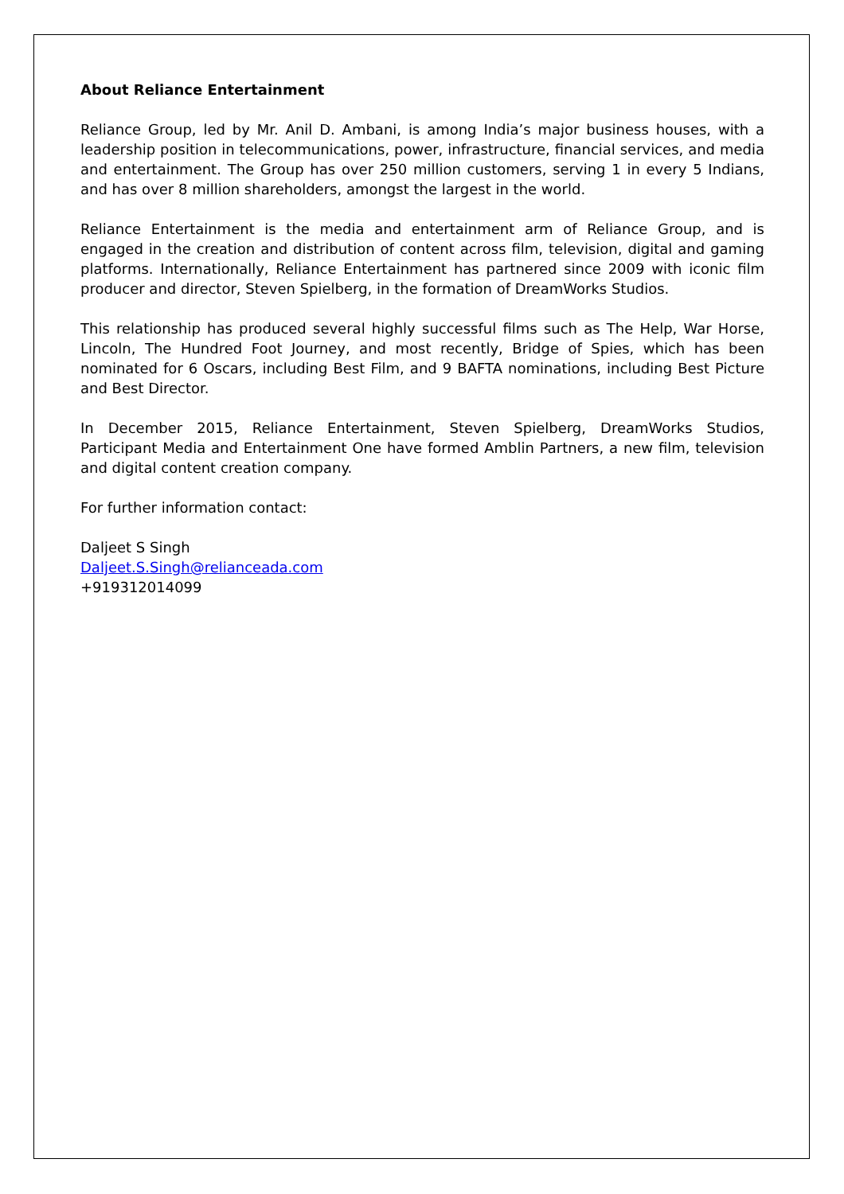About Reliance Entertainment
Reliance Group, led by Mr. Anil D. Ambani, is among India’s major business houses, with a leadership position in telecommunications, power, infrastructure, financial services, and media and entertainment. The Group has over 250 million customers, serving 1 in every 5 Indians, and has over 8 million shareholders, amongst the largest in the world.
Reliance Entertainment is the media and entertainment arm of Reliance Group, and is engaged in the creation and distribution of content across film, television, digital and gaming platforms. Internationally, Reliance Entertainment has partnered since 2009 with iconic film producer and director, Steven Spielberg, in the formation of DreamWorks Studios.
This relationship has produced several highly successful films such as The Help, War Horse, Lincoln, The Hundred Foot Journey, and most recently, Bridge of Spies, which has been nominated for 6 Oscars, including Best Film, and 9 BAFTA nominations, including Best Picture and Best Director.
In December 2015, Reliance Entertainment, Steven Spielberg, DreamWorks Studios, Participant Media and Entertainment One have formed Amblin Partners, a new film, television and digital content creation company.
For further information contact:
Daljeet S Singh
Daljeet.S.Singh@relianceada.com
+919312014099